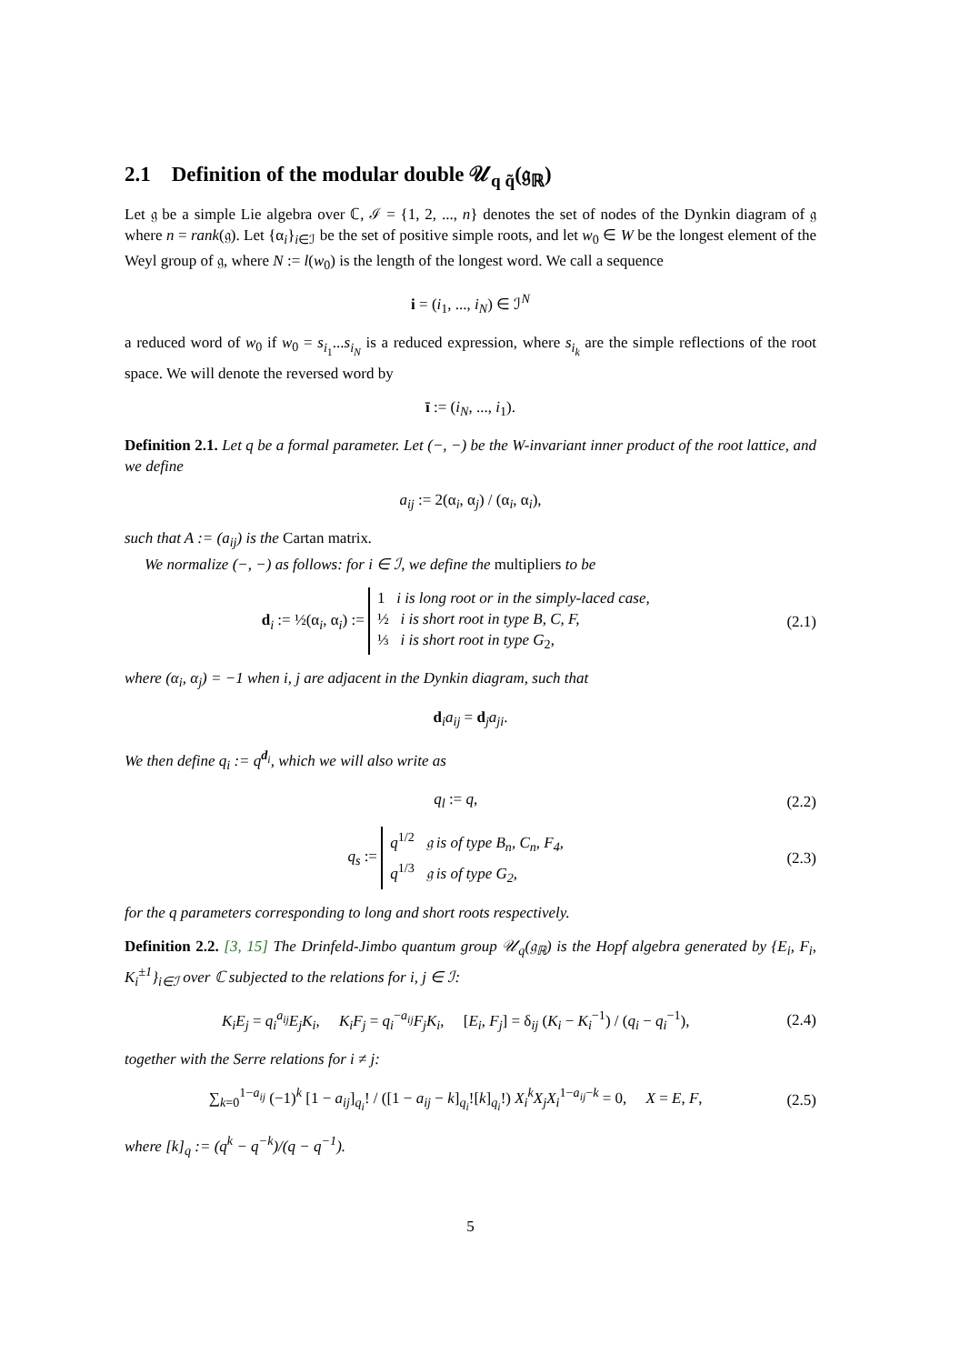2.1 Definition of the modular double 𝒰<sub>q q̃</sub>(𝔤<sub>ℝ</sub>)
Let 𝔤 be a simple Lie algebra over ℂ, ℐ = {1, 2, ..., n} denotes the set of nodes of the Dynkin diagram of 𝔤 where n = rank(𝔤). Let {α<sub>i</sub>}<sub>i∈ℐ</sub> be the set of positive simple roots, and let w<sub>0</sub> ∈ W be the longest element of the Weyl group of 𝔤, where N := l(w<sub>0</sub>) is the length of the longest word. We call a sequence
i = (i<sub>1</sub>, ..., i<sub>N</sub>) ∈ ℐ<sup>N</sup>
a reduced word of w<sub>0</sub> if w<sub>0</sub> = s<sub>i<sub>1</sub></sub>...s<sub>i<sub>N</sub></sub> is a reduced expression, where s<sub>i<sub>k</sub></sub> are the simple reflections of the root space. We will denote the reversed word by
ī := (i<sub>N</sub>, ..., i<sub>1</sub>).
Definition 2.1. Let q be a formal parameter. Let (−, −) be the W-invariant inner product of the root lattice, and we define
a<sub>ij</sub> := 2(α<sub>i</sub>, α<sub>j</sub>) / (α<sub>i</sub>, α<sub>i</sub>),
such that A := (a<sub>ij</sub>) is the Cartan matrix.
We normalize (−, −) as follows: for i ∈ ℐ, we define the multipliers to be
d<sub>i</sub> := ½(α<sub>i</sub>, α<sub>i</sub>) := 1 i is long root or in the simply-laced case,
½ i is short root in type B, C, F,
⅓ i is short root in type G<sub>2</sub>,
(2.1)
where (α<sub>i</sub>, α<sub>j</sub>) = −1 when i, j are adjacent in the Dynkin diagram, such that
d<sub>i</sub>a<sub>ij</sub> = d<sub>j</sub>a<sub>ji</sub>.
We then define q<sub>i</sub> := q<sup>d<sub>i</sub></sup>, which we will also write as
q<sub>l</sub> := q, (2.2)
q<sub>s</sub> := q<sup>1/2</sup> 𝔤 is of type B<sub>n</sub>, C<sub>n</sub>, F<sub>4</sub>,
q<sup>1/3</sup> 𝔤 is of type G<sub>2</sub>,
(2.3)
for the q parameters corresponding to long and short roots respectively.
Definition 2.2. [3, 15] The Drinfeld-Jimbo quantum group 𝒰<sub>q</sub>(𝔤<sub>ℝ</sub>) is the Hopf algebra generated by {E<sub>i</sub>, F<sub>i</sub>, K<sub>i</sub><sup>±1</sup>}<sub>i∈ℐ</sub> over ℂ subjected to the relations for i, j ∈ ℐ:
K<sub>i</sub>E<sub>j</sub> = q<sub>i</sub><sup>a<sub>ij</sub></sup>E<sub>j</sub>K<sub>i</sub>, K<sub>i</sub>F<sub>j</sub> = q<sub>i</sub><sup>−a<sub>ij</sub></sup>F<sub>j</sub>K<sub>i</sub>, [E<sub>i</sub>, F<sub>j</sub>] = δ<sub>ij</sub> (K<sub>i</sub> − K<sub>i</sub><sup>−1</sup>) / (q<sub>i</sub> − q<sub>i</sub><sup>−1</sup>),
(2.4)
together with the Serre relations for i ≠ j:
∑<sub>k=0</sub><sup>1−a<sub>ij</sub></sup> (−1)<sup>k</sup> [1 − a<sub>ij</sub>]<sub>q<sub>i</sub></sub>! / ([1 − a<sub>ij</sub> − k]<sub>q<sub>i</sub></sub>![k]<sub>q<sub>i</sub></sub>!) X<sub>i</sub><sup>k</sup>X<sub>j</sub>X<sub>i</sub><sup>1−a<sub>ij</sub>−k</sup> = 0, X = E, F,
(2.5)
where [k]<sub>q</sub> := (q<sup>k</sup> − q<sup>−k</sup>)/(q − q<sup>−1</sup>).
5